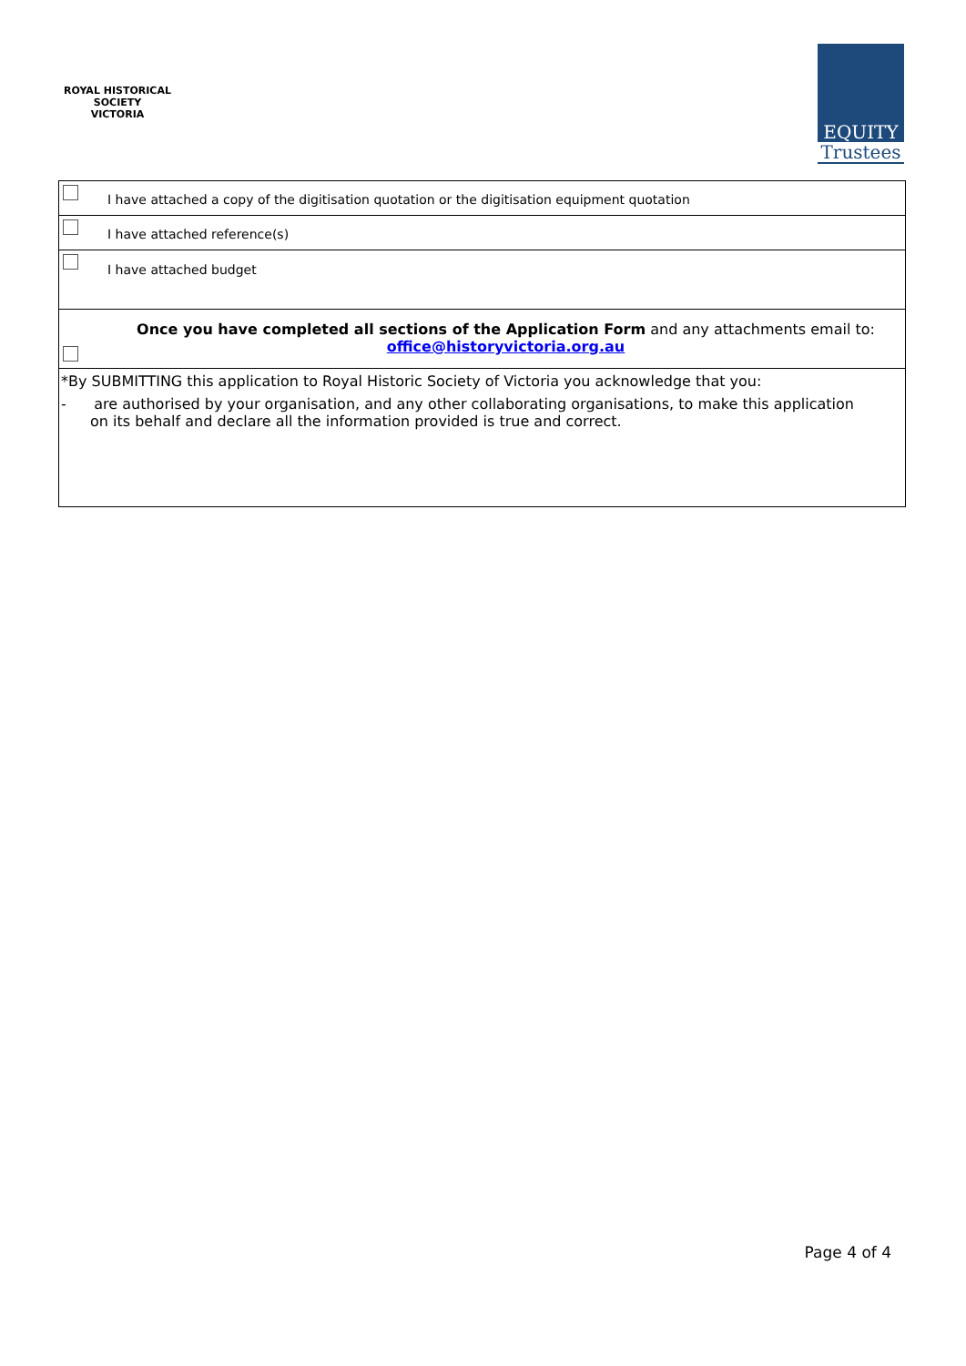ROYAL HISTORICAL SOCIETY
VICTORIA
EQUITY
Trustees
| | I have attached a copy of the digitisation quotation or the digitisation equipment quotation |
| | I have attached reference(s) |
| | I have attached budget |
| | Once you have completed all sections of the Application Form and any attachments email to: office@historyvictoria.org.au |
| *By SUBMITTING this application to Royal Historic Society of Victoria you acknowledge that you: - are authorised by your organisation, and any other collaborating organisations, to make this application on its behalf and declare all the information provided is true and correct. | |
Page 4 of 4